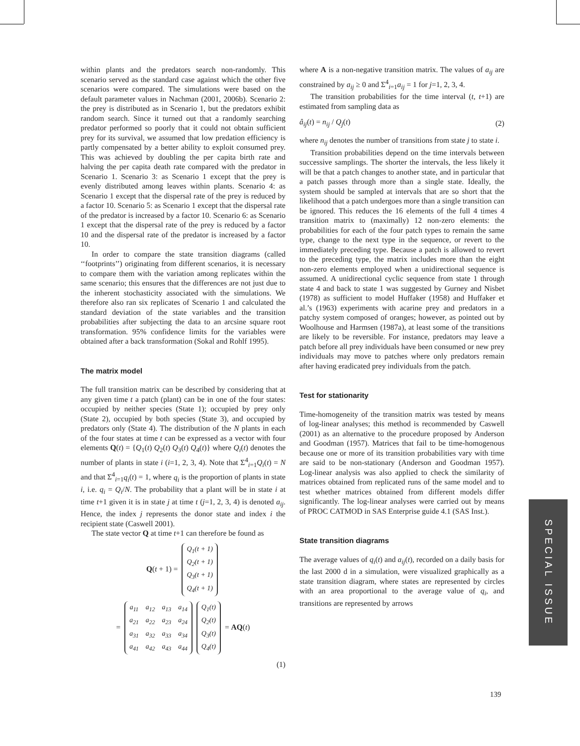within plants and the predators search non-randomly. This scenario served as the standard case against which the other five scenarios were compared. The simulations were based on the default parameter values in Nachman (2001, 2006b). Scenario 2: the prey is distributed as in Scenario 1, but the predators exhibit random search. Since it turned out that a randomly searching predator performed so poorly that it could not obtain sufficient prey for its survival, we assumed that low predation efficiency is partly compensated by a better ability to exploit consumed prey. This was achieved by doubling the per capita birth rate and halving the per capita death rate compared with the predator in Scenario 1. Scenario 3: as Scenario 1 except that the prey is evenly distributed among leaves within plants. Scenario 4: as Scenario 1 except that the dispersal rate of the prey is reduced by a factor 10. Scenario 5: as Scenario 1 except that the dispersal rate of the predator is increased by a factor 10. Scenario 6: as Scenario 1 except that the dispersal rate of the prey is reduced by a factor 10 and the dispersal rate of the predator is increased by a factor 10.
In order to compare the state transition diagrams (called ‘‘footprints’’) originating from different scenarios, it is necessary to compare them with the variation among replicates within the same scenario; this ensures that the differences are not just due to the inherent stochasticity associated with the simulations. We therefore also ran six replicates of Scenario 1 and calculated the standard deviation of the state variables and the transition probabilities after subjecting the data to an arcsine square root transformation. 95% confidence limits for the variables were obtained after a back transformation (Sokal and Rohlf 1995).
The matrix model
The full transition matrix can be described by considering that at any given time t a patch (plant) can be in one of the four states: occupied by neither species (State 1); occupied by prey only (State 2), occupied by both species (State 3), and occupied by predators only (State 4). The distribution of the N plants in each of the four states at time t can be expressed as a vector with four elements Q(t) = {Q<sub>1</sub>(t) Q<sub>2</sub>(t) Q<sub>3</sub>(t) Q<sub>4</sub>(t)} where Q<sub>i</sub>(t) denotes the number of plants in state i (i=1, 2, 3, 4). Note that Σ<sup>4</sup><sub>i=1</sub>Q<sub>i</sub>(t) = N and that Σ<sup>4</sup><sub>i=1</sub>q<sub>i</sub>(t) = 1, where q<sub>i</sub> is the proportion of plants in state i, i.e. q<sub>i</sub> = Q<sub>i</sub>/N. The probability that a plant will be in state i at time t+1 given it is in state j at time t (j=1, 2, 3, 4) is denoted a<sub>ij</sub>. Hence, the index j represents the donor state and index i the recipient state (Caswell 2001).
The state vector Q at time t+1 can therefore be found as
Q(t + 1) =
| Q<sub>1</sub>(t + 1) |
| Q<sub>2</sub>(t + 1) |
| Q<sub>3</sub>(t + 1) |
| Q<sub>4</sub>(t + 1) |
=
| a<sub>11</sub> | a<sub>12</sub> | a<sub>13</sub> | a<sub>14</sub> |
| a<sub>21</sub> | a<sub>22</sub> | a<sub>23</sub> | a<sub>24</sub> |
| a<sub>31</sub> | a<sub>32</sub> | a<sub>33</sub> | a<sub>34</sub> |
| a<sub>41</sub> | a<sub>42</sub> | a<sub>43</sub> | a<sub>44</sub> |
| Q<sub>1</sub>(t) |
| Q<sub>2</sub>(t) |
| Q<sub>3</sub>(t) |
| Q<sub>4</sub>(t) |
= AQ(t)
(1)
where A is a non-negative transition matrix. The values of a<sub>ij</sub> are constrained by a<sub>ij</sub> ≥ 0 and Σ<sup>4</sup><sub>i=1</sub>a<sub>ij</sub> = 1 for j=1, 2, 3, 4.
The transition probabilities for the time interval (t, t+1) are estimated from sampling data as
â<sub>ij</sub>(t) = n<sub>ij</sub> / Q<sub>j</sub>(t) (2)
where n<sub>ij</sub> denotes the number of transitions from state j to state i.
Transition probabilities depend on the time intervals between successive samplings. The shorter the intervals, the less likely it will be that a patch changes to another state, and in particular that a patch passes through more than a single state. Ideally, the system should be sampled at intervals that are so short that the likelihood that a patch undergoes more than a single transition can be ignored. This reduces the 16 elements of the full 4 times 4 transition matrix to (maximally) 12 non-zero elements: the probabilities for each of the four patch types to remain the same type, change to the next type in the sequence, or revert to the immediately preceding type. Because a patch is allowed to revert to the preceding type, the matrix includes more than the eight non-zero elements employed when a unidirectional sequence is assumed. A unidirectional cyclic sequence from state 1 through state 4 and back to state 1 was suggested by Gurney and Nisbet (1978) as sufficient to model Huffaker (1958) and Huffaker et al.’s (1963) experiments with acarine prey and predators in a patchy system composed of oranges; however, as pointed out by Woolhouse and Harmsen (1987a), at least some of the transitions are likely to be reversible. For instance, predators may leave a patch before all prey individuals have been consumed or new prey individuals may move to patches where only predators remain after having eradicated prey individuals from the patch.
Test for stationarity
Time-homogeneity of the transition matrix was tested by means of log-linear analyses; this method is recommended by Caswell (2001) as an alternative to the procedure proposed by Anderson and Goodman (1957). Matrices that fail to be time-homogenous because one or more of its transition probabilities vary with time are said to be non-stationary (Anderson and Goodman 1957). Log-linear analysis was also applied to check the similarity of matrices obtained from replicated runs of the same model and to test whether matrices obtained from different models differ significantly. The log-linear analyses were carried out by means of PROC CATMOD in SAS Enterprise guide 4.1 (SAS Inst.).
State transition diagrams
The average values of q<sub>i</sub>(t) and a<sub>ij</sub>(t), recorded on a daily basis for the last 2000 d in a simulation, were visualized graphically as a state transition diagram, where states are represented by circles with an area proportional to the average value of q<sub>i</sub>, and transitions are represented by arrows
SPECIAL ISSUE
139